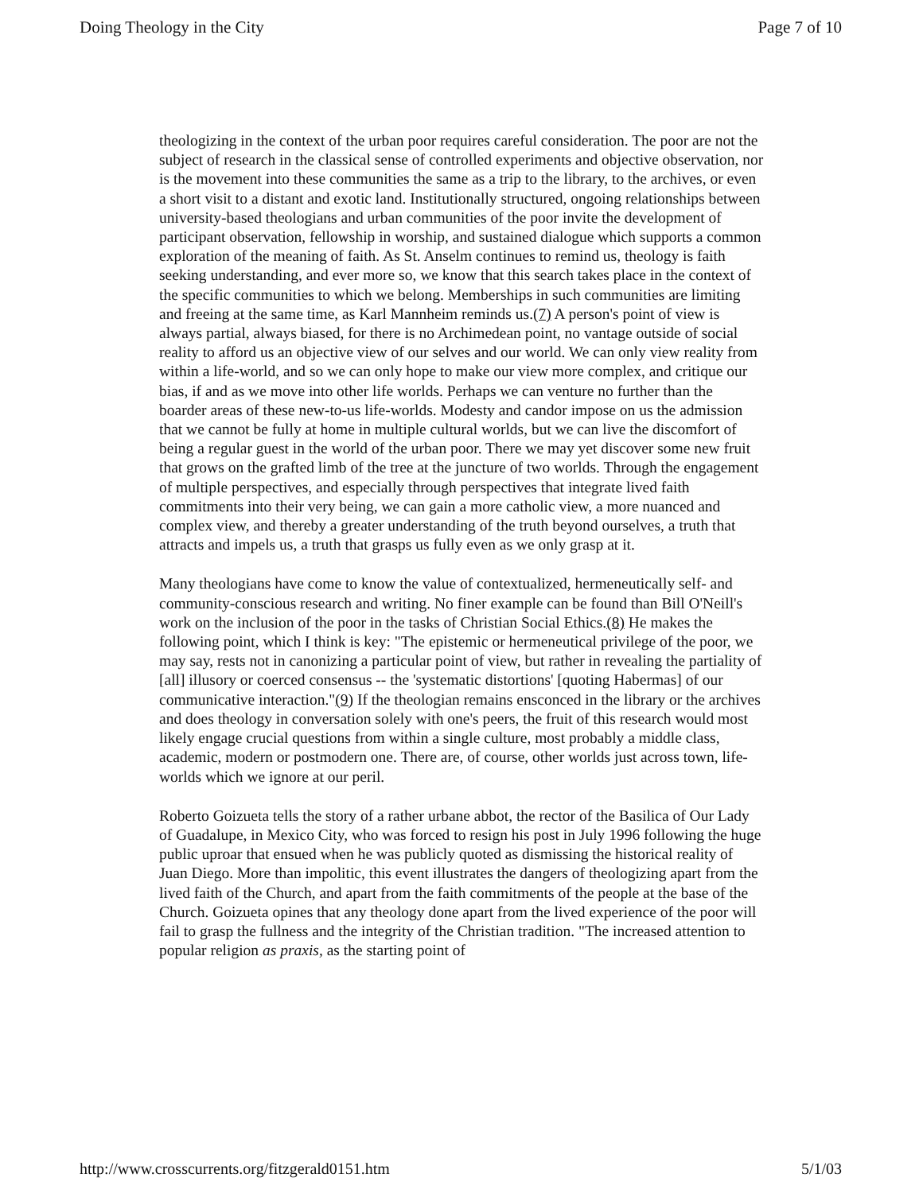Doing Theology in the City Page 7 of 10
theologizing in the context of the urban poor requires careful consideration. The poor are not the subject of research in the classical sense of controlled experiments and objective observation, nor is the movement into these communities the same as a trip to the library, to the archives, or even a short visit to a distant and exotic land. Institutionally structured, ongoing relationships between university-based theologians and urban communities of the poor invite the development of participant observation, fellowship in worship, and sustained dialogue which supports a common exploration of the meaning of faith. As St. Anselm continues to remind us, theology is faith seeking understanding, and ever more so, we know that this search takes place in the context of the specific communities to which we belong. Memberships in such communities are limiting and freeing at the same time, as Karl Mannheim reminds us.(7) A person's point of view is always partial, always biased, for there is no Archimedean point, no vantage outside of social reality to afford us an objective view of our selves and our world. We can only view reality from within a life-world, and so we can only hope to make our view more complex, and critique our bias, if and as we move into other life worlds. Perhaps we can venture no further than the boarder areas of these new-to-us life-worlds. Modesty and candor impose on us the admission that we cannot be fully at home in multiple cultural worlds, but we can live the discomfort of being a regular guest in the world of the urban poor. There we may yet discover some new fruit that grows on the grafted limb of the tree at the juncture of two worlds. Through the engagement of multiple perspectives, and especially through perspectives that integrate lived faith commitments into their very being, we can gain a more catholic view, a more nuanced and complex view, and thereby a greater understanding of the truth beyond ourselves, a truth that attracts and impels us, a truth that grasps us fully even as we only grasp at it.
Many theologians have come to know the value of contextualized, hermeneutically self- and community-conscious research and writing. No finer example can be found than Bill O'Neill's work on the inclusion of the poor in the tasks of Christian Social Ethics.(8) He makes the following point, which I think is key: "The epistemic or hermeneutical privilege of the poor, we may say, rests not in canonizing a particular point of view, but rather in revealing the partiality of [all] illusory or coerced consensus -- the 'systematic distortions' [quoting Habermas] of our communicative interaction."(9) If the theologian remains ensconced in the library or the archives and does theology in conversation solely with one's peers, the fruit of this research would most likely engage crucial questions from within a single culture, most probably a middle class, academic, modern or postmodern one. There are, of course, other worlds just across town, life-worlds which we ignore at our peril.
Roberto Goizueta tells the story of a rather urbane abbot, the rector of the Basilica of Our Lady of Guadalupe, in Mexico City, who was forced to resign his post in July 1996 following the huge public uproar that ensued when he was publicly quoted as dismissing the historical reality of Juan Diego. More than impolitic, this event illustrates the dangers of theologizing apart from the lived faith of the Church, and apart from the faith commitments of the people at the base of the Church. Goizueta opines that any theology done apart from the lived experience of the poor will fail to grasp the fullness and the integrity of the Christian tradition. "The increased attention to popular religion as praxis, as the starting point of
http://www.crosscurrents.org/fitzgerald0151.htm 5/1/03